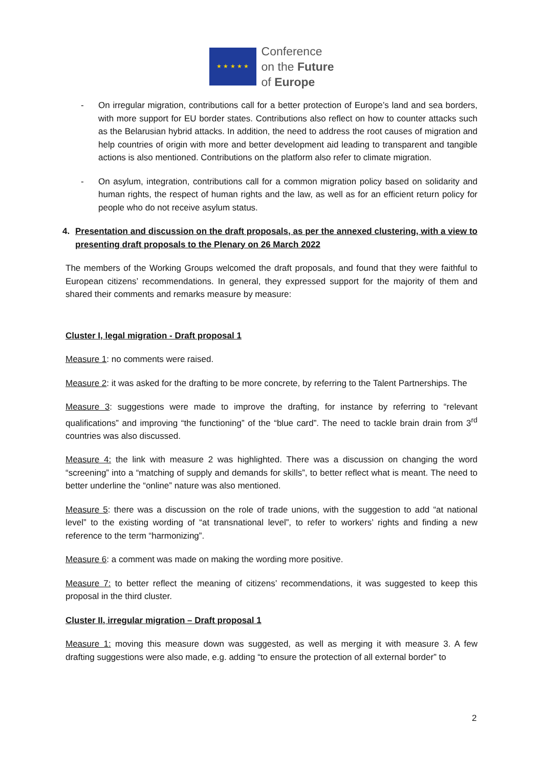★ ★ ★ ★ ★
Conference
on the Future
of Europe
- On irregular migration, contributions call for a better protection of Europe’s land and sea borders, with more support for EU border states. Contributions also reflect on how to counter attacks such as the Belarusian hybrid attacks. In addition, the need to address the root causes of migration and help countries of origin with more and better development aid leading to transparent and tangible actions is also mentioned. Contributions on the platform also refer to climate migration.
- On asylum, integration, contributions call for a common migration policy based on solidarity and human rights, the respect of human rights and the law, as well as for an efficient return policy for people who do not receive asylum status.
4. Presentation and discussion on the draft proposals, as per the annexed clustering, with a view to presenting draft proposals to the Plenary on 26 March 2022
The members of the Working Groups welcomed the draft proposals, and found that they were faithful to European citizens’ recommendations. In general, they expressed support for the majority of them and shared their comments and remarks measure by measure:
Cluster I, legal migration - Draft proposal 1
Measure 1: no comments were raised.
Measure 2: it was asked for the drafting to be more concrete, by referring to the Talent Partnerships. The
Measure 3: suggestions were made to improve the drafting, for instance by referring to “relevant qualifications” and improving “the functioning” of the “blue card”. The need to tackle brain drain from 3<sup>rd</sup> countries was also discussed.
Measure 4: the link with measure 2 was highlighted. There was a discussion on changing the word “screening” into a “matching of supply and demands for skills”, to better reflect what is meant. The need to better underline the “online” nature was also mentioned.
Measure 5: there was a discussion on the role of trade unions, with the suggestion to add “at national level” to the existing wording of “at transnational level”, to refer to workers’ rights and finding a new reference to the term “harmonizing”.
Measure 6: a comment was made on making the wording more positive.
Measure 7: to better reflect the meaning of citizens’ recommendations, it was suggested to keep this proposal in the third cluster.
Cluster II, irregular migration – Draft proposal 1
Measure 1: moving this measure down was suggested, as well as merging it with measure 3. A few drafting suggestions were also made, e.g. adding “to ensure the protection of all external border” to
2